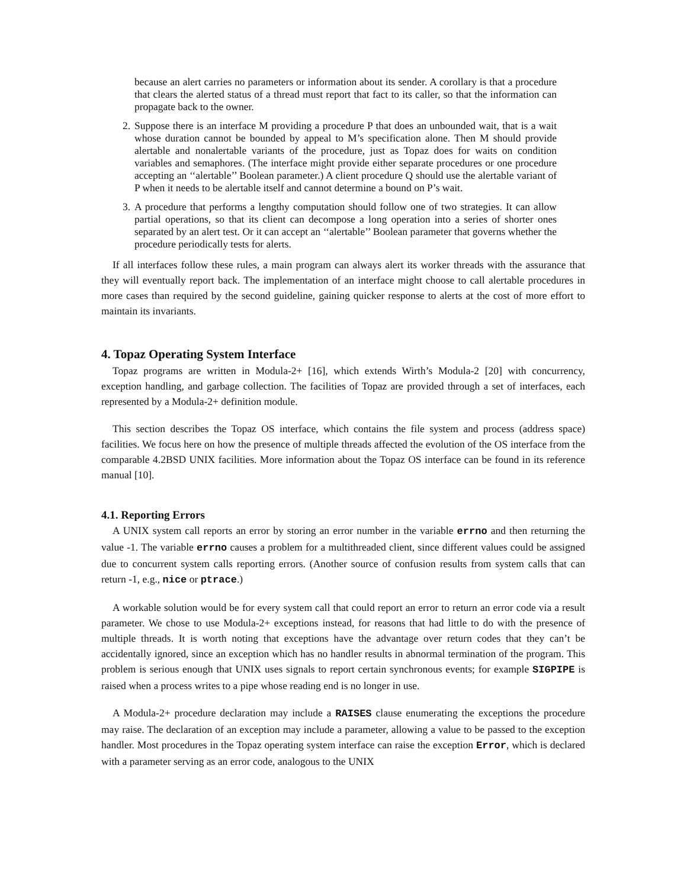because an alert carries no parameters or information about its sender. A corollary is that a procedure that clears the alerted status of a thread must report that fact to its caller, so that the information can propagate back to the owner.
2.
Suppose there is an interface M providing a procedure P that does an unbounded wait, that is a wait whose duration cannot be bounded by appeal to M’s specification alone. Then M should provide alertable and nonalertable variants of the procedure, just as Topaz does for waits on condition variables and semaphores. (The interface might provide either separate procedures or one procedure accepting an ‘‘alertable’’ Boolean parameter.) A client procedure Q should use the alertable variant of P when it needs to be alertable itself and cannot determine a bound on P’s wait.
3.
A procedure that performs a lengthy computation should follow one of two strategies. It can allow partial operations, so that its client can decompose a long operation into a series of shorter ones separated by an alert test. Or it can accept an ‘‘alertable’’ Boolean parameter that governs whether the procedure periodically tests for alerts.
If all interfaces follow these rules, a main program can always alert its worker threads with the assurance that they will eventually report back. The implementation of an interface might choose to call alertable procedures in more cases than required by the second guideline, gaining quicker response to alerts at the cost of more effort to maintain its invariants.
4. Topaz Operating System Interface
Topaz programs are written in Modula-2+ [16], which extends Wirth’s Modula-2 [20] with concurrency, exception handling, and garbage collection. The facilities of Topaz are provided through a set of interfaces, each represented by a Modula-2+ definition module.
This section describes the Topaz OS interface, which contains the file system and process (address space) facilities. We focus here on how the presence of multiple threads affected the evolution of the OS interface from the comparable 4.2BSD UNIX facilities. More information about the Topaz OS interface can be found in its reference manual [10].
4.1. Reporting Errors
A UNIX system call reports an error by storing an error number in the variable errno and then returning the value -1. The variable errno causes a problem for a multithreaded client, since different values could be assigned due to concurrent system calls reporting errors. (Another source of confusion results from system calls that can return -1, e.g., nice or ptrace.)
A workable solution would be for every system call that could report an error to return an error code via a result parameter. We chose to use Modula-2+ exceptions instead, for reasons that had little to do with the presence of multiple threads. It is worth noting that exceptions have the advantage over return codes that they can’t be accidentally ignored, since an exception which has no handler results in abnormal termination of the program. This problem is serious enough that UNIX uses signals to report certain synchronous events; for example SIGPIPE is raised when a process writes to a pipe whose reading end is no longer in use.
A Modula-2+ procedure declaration may include a RAISES clause enumerating the exceptions the procedure may raise. The declaration of an exception may include a parameter, allowing a value to be passed to the exception handler. Most procedures in the Topaz operating system interface can raise the exception Error, which is declared with a parameter serving as an error code, analogous to the UNIX